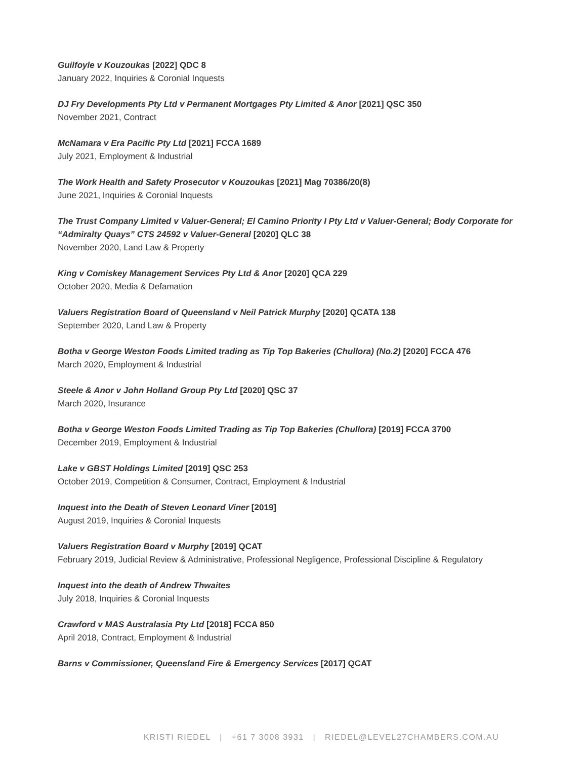Guilfoyle v Kouzoukas [2022] QDC 8
January 2022, Inquiries & Coronial Inquests
DJ Fry Developments Pty Ltd v Permanent Mortgages Pty Limited & Anor [2021] QSC 350
November 2021, Contract
McNamara v Era Pacific Pty Ltd [2021] FCCA 1689
July 2021, Employment & Industrial
The Work Health and Safety Prosecutor v Kouzoukas [2021] Mag 70386/20(8)
June 2021, Inquiries & Coronial Inquests
The Trust Company Limited v Valuer-General; El Camino Priority I Pty Ltd v Valuer-General; Body Corporate for “Admiralty Quays” CTS 24592 v Valuer-General [2020] QLC 38
November 2020, Land Law & Property
King v Comiskey Management Services Pty Ltd & Anor [2020] QCA 229
October 2020, Media & Defamation
Valuers Registration Board of Queensland v Neil Patrick Murphy [2020] QCATA 138
September 2020, Land Law & Property
Botha v George Weston Foods Limited trading as Tip Top Bakeries (Chullora) (No.2) [2020] FCCA 476
March 2020, Employment & Industrial
Steele & Anor v John Holland Group Pty Ltd [2020] QSC 37
March 2020, Insurance
Botha v George Weston Foods Limited Trading as Tip Top Bakeries (Chullora) [2019] FCCA 3700
December 2019, Employment & Industrial
Lake v GBST Holdings Limited [2019] QSC 253
October 2019, Competition & Consumer, Contract, Employment & Industrial
Inquest into the Death of Steven Leonard Viner [2019]
August 2019, Inquiries & Coronial Inquests
Valuers Registration Board v Murphy [2019] QCAT
February 2019, Judicial Review & Administrative, Professional Negligence, Professional Discipline & Regulatory
Inquest into the death of Andrew Thwaites
July 2018, Inquiries & Coronial Inquests
Crawford v MAS Australasia Pty Ltd [2018] FCCA 850
April 2018, Contract, Employment & Industrial
Barns v Commissioner, Queensland Fire & Emergency Services [2017] QCAT
KRISTI RIEDEL | +61 7 3008 3931 | RIEDEL@LEVEL27CHAMBERS.COM.AU